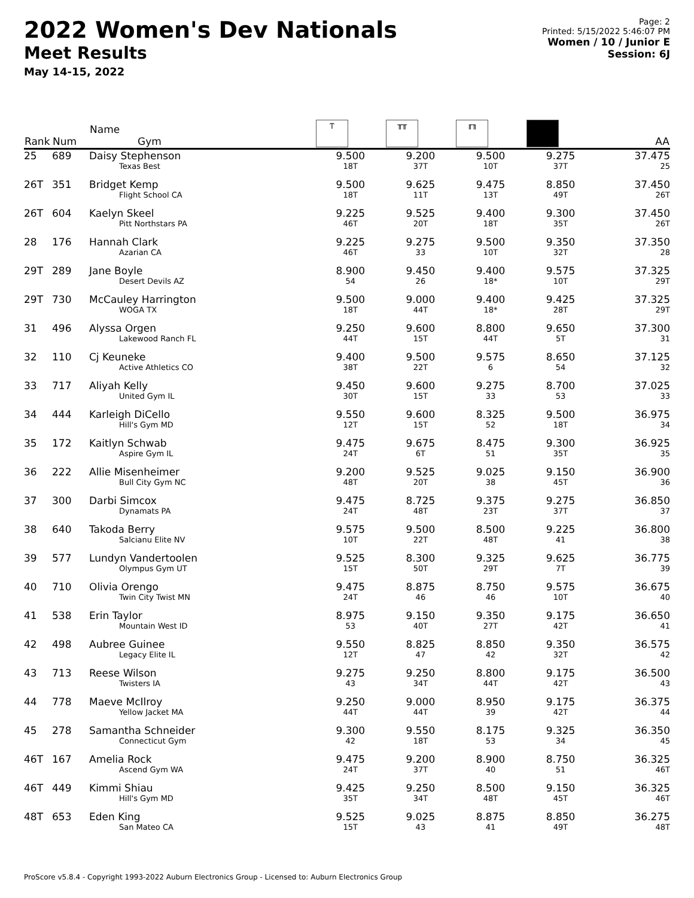2022 Women's Dev Nationals
Meet Results
May 14-15, 2022
Page: 2
Printed: 5/15/2022 5:46:07 PM
Women / 10 / Junior E
Session: 6J
| Rank | Num | Name Gym | Ⲧ | ╥╥ | ╓╖ | | AA |
| --- | --- | --- | --- | --- | --- | --- | --- |
| 25 | 689 | Daisy Stephenson Texas Best | 9.500 18T | 9.200 37T | 9.500 10T | 9.275 37T | 37.475 25 |
| 26T | 351 | Bridget Kemp Flight School CA | 9.500 18T | 9.625 11T | 9.475 13T | 8.850 49T | 37.450 26T |
| 26T | 604 | Kaelyn Skeel Pitt Northstars PA | 9.225 46T | 9.525 20T | 9.400 18T | 9.300 35T | 37.450 26T |
| 28 | 176 | Hannah Clark Azarian CA | 9.225 46T | 9.275 33 | 9.500 10T | 9.350 32T | 37.350 28 |
| 29T | 289 | Jane Boyle Desert Devils AZ | 8.900 54 | 9.450 26 | 9.400 18* | 9.575 10T | 37.325 29T |
| 29T | 730 | McCauley Harrington WOGA TX | 9.500 18T | 9.000 44T | 9.400 18* | 9.425 28T | 37.325 29T |
| 31 | 496 | Alyssa Orgen Lakewood Ranch FL | 9.250 44T | 9.600 15T | 8.800 44T | 9.650 5T | 37.300 31 |
| 32 | 110 | Cj Keuneke Active Athletics CO | 9.400 38T | 9.500 22T | 9.575 6 | 8.650 54 | 37.125 32 |
| 33 | 717 | Aliyah Kelly United Gym IL | 9.450 30T | 9.600 15T | 9.275 33 | 8.700 53 | 37.025 33 |
| 34 | 444 | Karleigh DiCello Hill's Gym MD | 9.550 12T | 9.600 15T | 8.325 52 | 9.500 18T | 36.975 34 |
| 35 | 172 | Kaitlyn Schwab Aspire Gym IL | 9.475 24T | 9.675 6T | 8.475 51 | 9.300 35T | 36.925 35 |
| 36 | 222 | Allie Misenheimer Bull City Gym NC | 9.200 48T | 9.525 20T | 9.025 38 | 9.150 45T | 36.900 36 |
| 37 | 300 | Darbi Simcox Dynamats PA | 9.475 24T | 8.725 48T | 9.375 23T | 9.275 37T | 36.850 37 |
| 38 | 640 | Takoda Berry Salcianu Elite NV | 9.575 10T | 9.500 22T | 8.500 48T | 9.225 41 | 36.800 38 |
| 39 | 577 | Lundyn Vandertoolen Olympus Gym UT | 9.525 15T | 8.300 50T | 9.325 29T | 9.625 7T | 36.775 39 |
| 40 | 710 | Olivia Orengo Twin City Twist MN | 9.475 24T | 8.875 46 | 8.750 46 | 9.575 10T | 36.675 40 |
| 41 | 538 | Erin Taylor Mountain West ID | 8.975 53 | 9.150 40T | 9.350 27T | 9.175 42T | 36.650 41 |
| 42 | 498 | Aubree Guinee Legacy Elite IL | 9.550 12T | 8.825 47 | 8.850 42 | 9.350 32T | 36.575 42 |
| 43 | 713 | Reese Wilson Twisters IA | 9.275 43 | 9.250 34T | 8.800 44T | 9.175 42T | 36.500 43 |
| 44 | 778 | Maeve McIlroy Yellow Jacket MA | 9.250 44T | 9.000 44T | 8.950 39 | 9.175 42T | 36.375 44 |
| 45 | 278 | Samantha Schneider Connecticut Gym | 9.300 42 | 9.550 18T | 8.175 53 | 9.325 34 | 36.350 45 |
| 46T | 167 | Amelia Rock Ascend Gym WA | 9.475 24T | 9.200 37T | 8.900 40 | 8.750 51 | 36.325 46T |
| 46T | 449 | Kimmi Shiau Hill's Gym MD | 9.425 35T | 9.250 34T | 8.500 48T | 9.150 45T | 36.325 46T |
| 48T | 653 | Eden King San Mateo CA | 9.525 15T | 9.025 43 | 8.875 41 | 8.850 49T | 36.275 48T |
ProScore v5.8.4 - Copyright 1993-2022 Auburn Electronics Group - Licensed to: Auburn Electronics Group